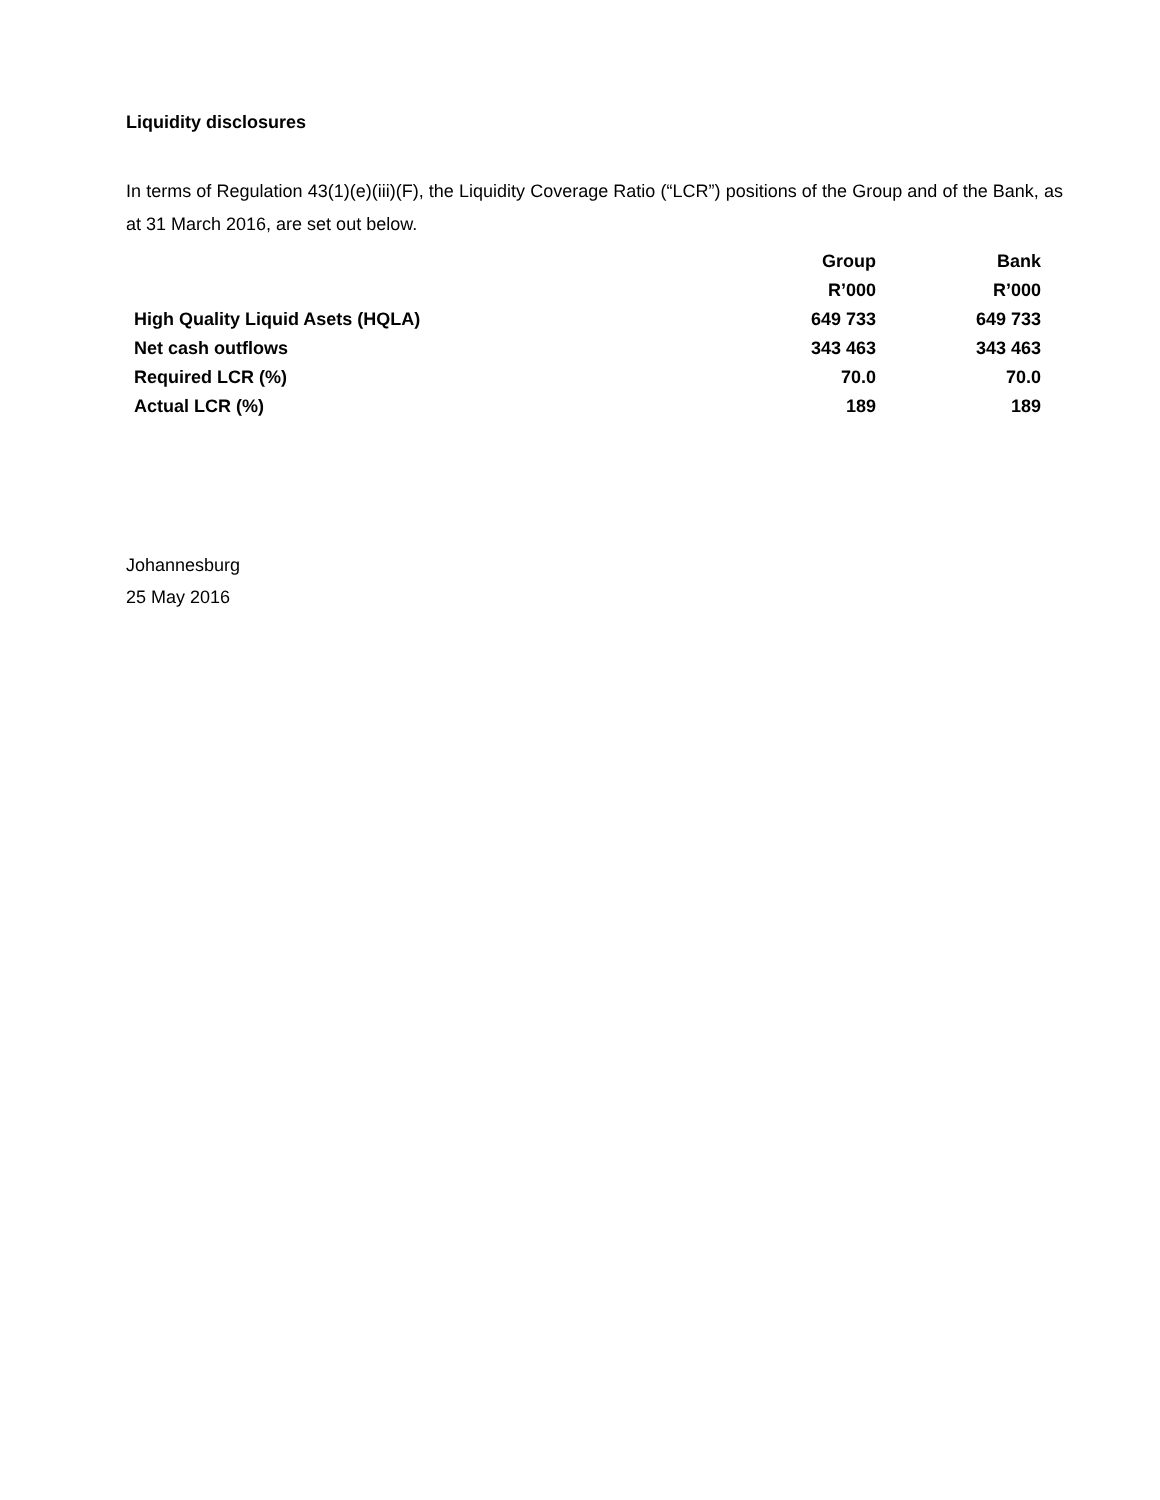Liquidity disclosures
In terms of Regulation 43(1)(e)(iii)(F), the Liquidity Coverage Ratio (“LCR”) positions of the Group and of the Bank, as at 31 March 2016, are set out below.
| | Group | Bank |
| --- | --- | --- |
| | R’000 | R’000 |
| High Quality Liquid Asets (HQLA) | 649 733 | 649 733 |
| Net cash outflows | 343 463 | 343 463 |
| Required LCR (%) | 70.0 | 70.0 |
| Actual LCR (%) | 189 | 189 |
Johannesburg
25 May 2016